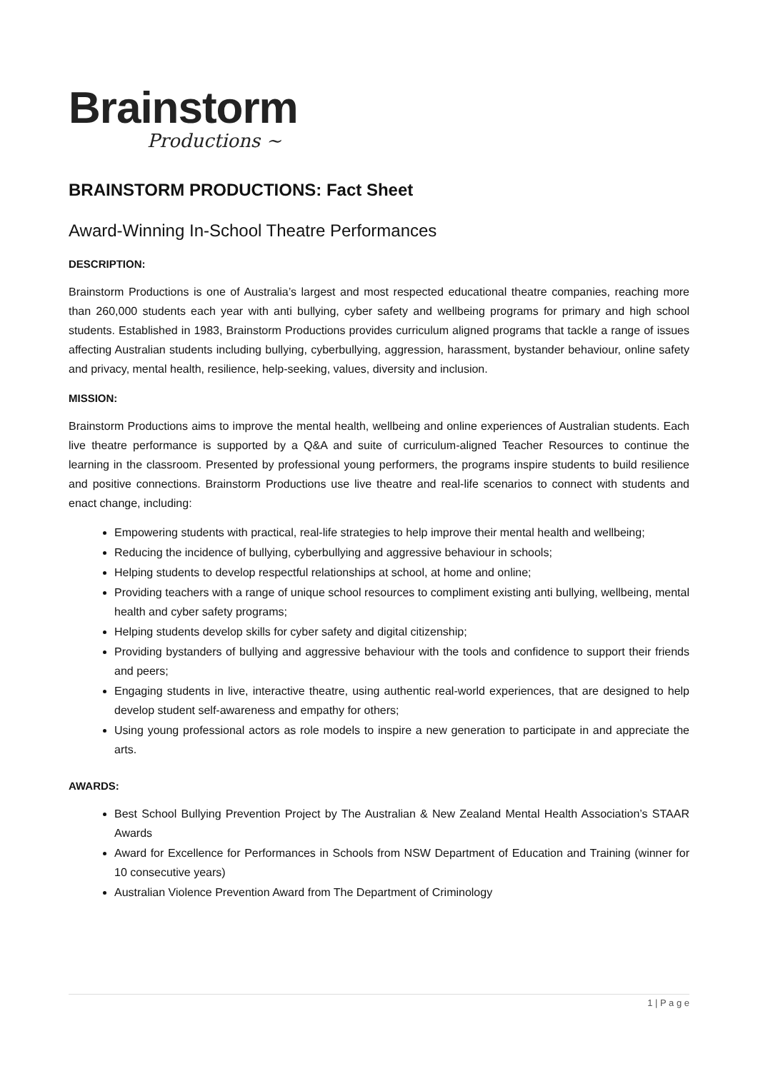Brainstorm
Productions ~
BRAINSTORM PRODUCTIONS: Fact Sheet
Award-Winning In-School Theatre Performances
DESCRIPTION:
Brainstorm Productions is one of Australia’s largest and most respected educational theatre companies, reaching more than 260,000 students each year with anti bullying, cyber safety and wellbeing programs for primary and high school students. Established in 1983, Brainstorm Productions provides curriculum aligned programs that tackle a range of issues affecting Australian students including bullying, cyberbullying, aggression, harassment, bystander behaviour, online safety and privacy, mental health, resilience, help-seeking, values, diversity and inclusion.
MISSION:
Brainstorm Productions aims to improve the mental health, wellbeing and online experiences of Australian students. Each live theatre performance is supported by a Q&A and suite of curriculum-aligned Teacher Resources to continue the learning in the classroom. Presented by professional young performers, the programs inspire students to build resilience and positive connections. Brainstorm Productions use live theatre and real-life scenarios to connect with students and enact change, including:
Empowering students with practical, real-life strategies to help improve their mental health and wellbeing;
Reducing the incidence of bullying, cyberbullying and aggressive behaviour in schools;
Helping students to develop respectful relationships at school, at home and online;
Providing teachers with a range of unique school resources to compliment existing anti bullying, wellbeing, mental health and cyber safety programs;
Helping students develop skills for cyber safety and digital citizenship;
Providing bystanders of bullying and aggressive behaviour with the tools and confidence to support their friends and peers;
Engaging students in live, interactive theatre, using authentic real-world experiences, that are designed to help develop student self-awareness and empathy for others;
Using young professional actors as role models to inspire a new generation to participate in and appreciate the arts.
AWARDS:
Best School Bullying Prevention Project by The Australian & New Zealand Mental Health Association’s STAAR Awards
Award for Excellence for Performances in Schools from NSW Department of Education and Training (winner for 10 consecutive years)
Australian Violence Prevention Award from The Department of Criminology
1 | P a g e